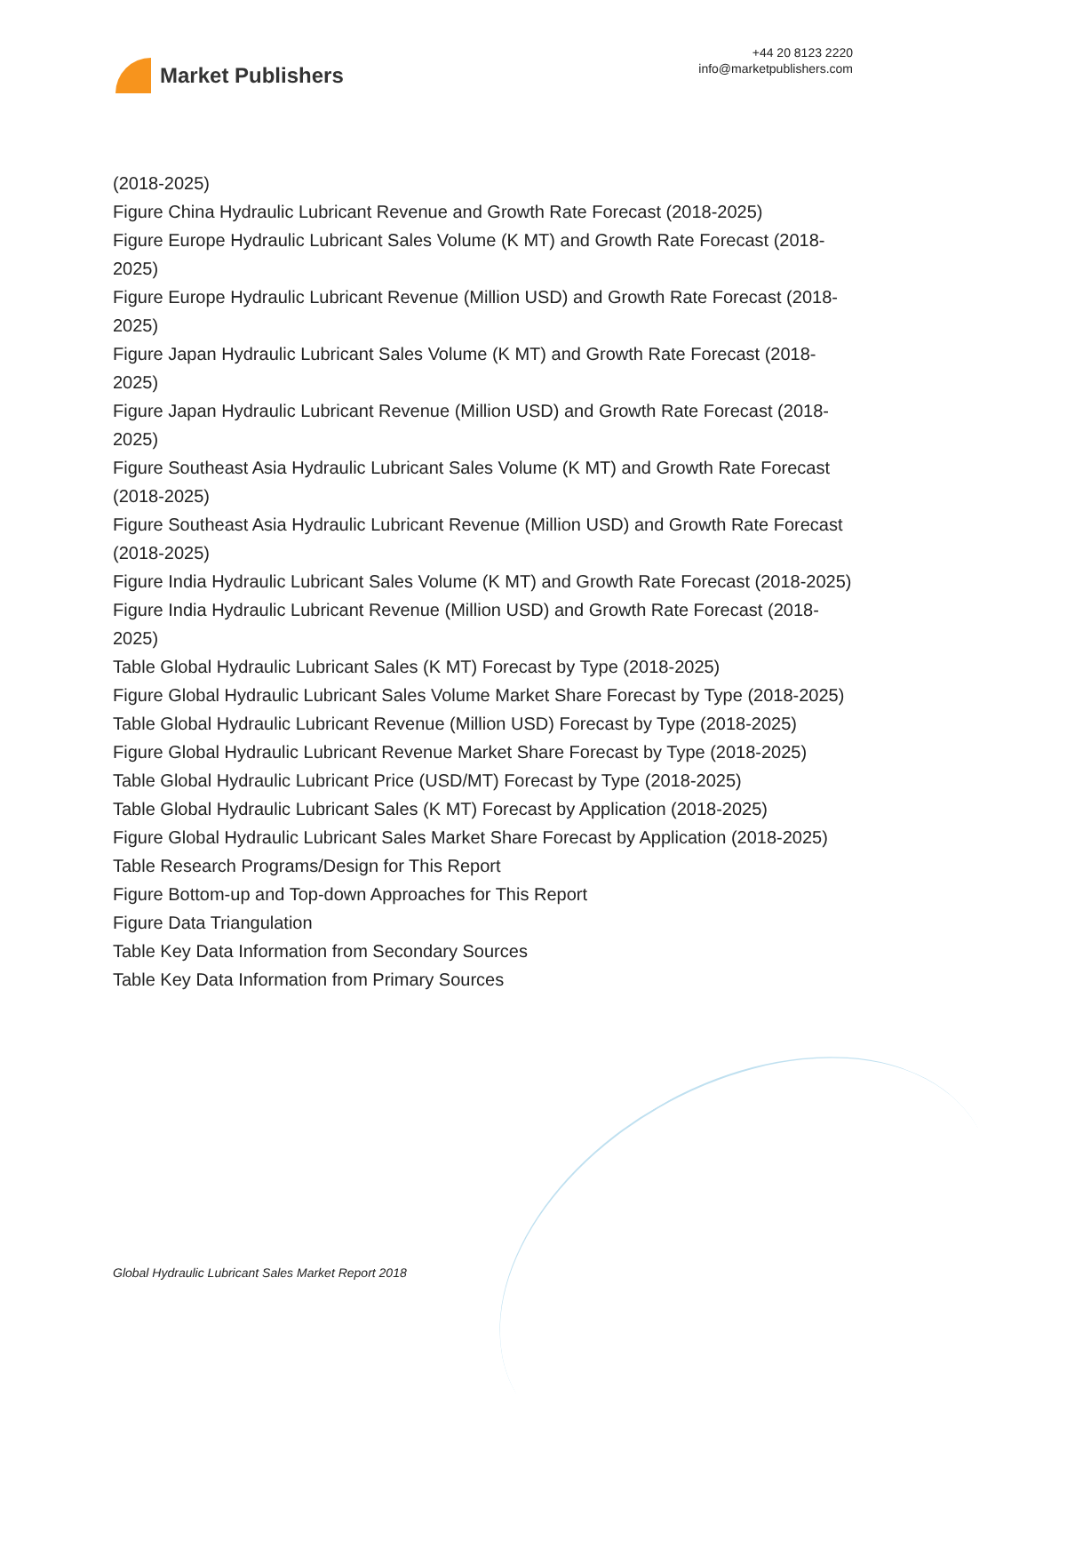Market Publishers
+44 20 8123 2220
info@marketpublishers.com
(2018-2025)
Figure China Hydraulic Lubricant Revenue and Growth Rate Forecast (2018-2025)
Figure Europe Hydraulic Lubricant Sales Volume (K MT) and Growth Rate Forecast (2018-2025)
Figure Europe Hydraulic Lubricant Revenue (Million USD) and Growth Rate Forecast (2018-2025)
Figure Japan Hydraulic Lubricant Sales Volume (K MT) and Growth Rate Forecast (2018-2025)
Figure Japan Hydraulic Lubricant Revenue (Million USD) and Growth Rate Forecast (2018-2025)
Figure Southeast Asia Hydraulic Lubricant Sales Volume (K MT) and Growth Rate Forecast (2018-2025)
Figure Southeast Asia Hydraulic Lubricant Revenue (Million USD) and Growth Rate Forecast (2018-2025)
Figure India Hydraulic Lubricant Sales Volume (K MT) and Growth Rate Forecast (2018-2025)
Figure India Hydraulic Lubricant Revenue (Million USD) and Growth Rate Forecast (2018-2025)
Table Global Hydraulic Lubricant Sales (K MT) Forecast by Type (2018-2025)
Figure Global Hydraulic Lubricant Sales Volume Market Share Forecast by Type (2018-2025)
Table Global Hydraulic Lubricant Revenue (Million USD) Forecast by Type (2018-2025)
Figure Global Hydraulic Lubricant Revenue Market Share Forecast by Type (2018-2025)
Table Global Hydraulic Lubricant Price (USD/MT) Forecast by Type (2018-2025)
Table Global Hydraulic Lubricant Sales (K MT) Forecast by Application (2018-2025)
Figure Global Hydraulic Lubricant Sales Market Share Forecast by Application (2018-2025)
Table Research Programs/Design for This Report
Figure Bottom-up and Top-down Approaches for This Report
Figure Data Triangulation
Table Key Data Information from Secondary Sources
Table Key Data Information from Primary Sources
Global Hydraulic Lubricant Sales Market Report 2018